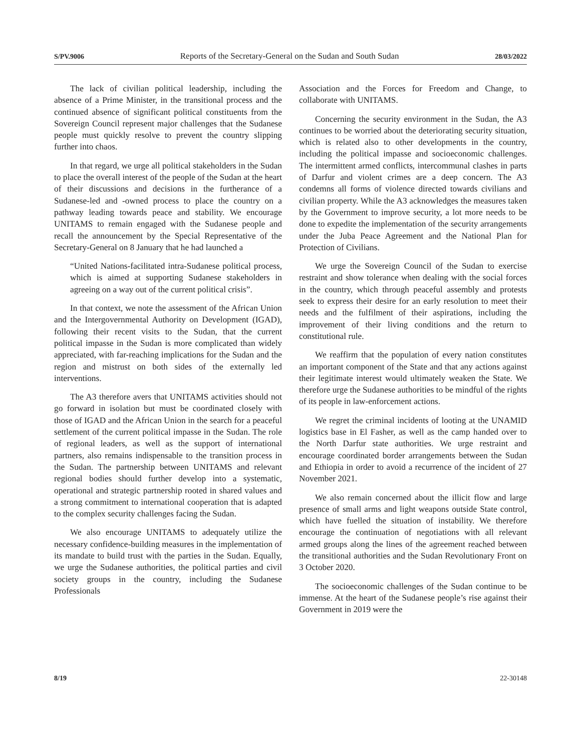S/PV.9006 Reports of the Secretary-General on the Sudan and South Sudan 28/03/2022
The lack of civilian political leadership, including the absence of a Prime Minister, in the transitional process and the continued absence of significant political constituents from the Sovereign Council represent major challenges that the Sudanese people must quickly resolve to prevent the country slipping further into chaos.
In that regard, we urge all political stakeholders in the Sudan to place the overall interest of the people of the Sudan at the heart of their discussions and decisions in the furtherance of a Sudanese-led and -owned process to place the country on a pathway leading towards peace and stability. We encourage UNITAMS to remain engaged with the Sudanese people and recall the announcement by the Special Representative of the Secretary-General on 8 January that he had launched a
“United Nations-facilitated intra-Sudanese political process, which is aimed at supporting Sudanese stakeholders in agreeing on a way out of the current political crisis”.
In that context, we note the assessment of the African Union and the Intergovernmental Authority on Development (IGAD), following their recent visits to the Sudan, that the current political impasse in the Sudan is more complicated than widely appreciated, with far-reaching implications for the Sudan and the region and mistrust on both sides of the externally led interventions.
The A3 therefore avers that UNITAMS activities should not go forward in isolation but must be coordinated closely with those of IGAD and the African Union in the search for a peaceful settlement of the current political impasse in the Sudan. The role of regional leaders, as well as the support of international partners, also remains indispensable to the transition process in the Sudan. The partnership between UNITAMS and relevant regional bodies should further develop into a systematic, operational and strategic partnership rooted in shared values and a strong commitment to international cooperation that is adapted to the complex security challenges facing the Sudan.
We also encourage UNITAMS to adequately utilize the necessary confidence-building measures in the implementation of its mandate to build trust with the parties in the Sudan. Equally, we urge the Sudanese authorities, the political parties and civil society groups in the country, including the Sudanese Professionals
Association and the Forces for Freedom and Change, to collaborate with UNITAMS.
Concerning the security environment in the Sudan, the A3 continues to be worried about the deteriorating security situation, which is related also to other developments in the country, including the political impasse and socioeconomic challenges. The intermittent armed conflicts, intercommunal clashes in parts of Darfur and violent crimes are a deep concern. The A3 condemns all forms of violence directed towards civilians and civilian property. While the A3 acknowledges the measures taken by the Government to improve security, a lot more needs to be done to expedite the implementation of the security arrangements under the Juba Peace Agreement and the National Plan for Protection of Civilians.
We urge the Sovereign Council of the Sudan to exercise restraint and show tolerance when dealing with the social forces in the country, which through peaceful assembly and protests seek to express their desire for an early resolution to meet their needs and the fulfilment of their aspirations, including the improvement of their living conditions and the return to constitutional rule.
We reaffirm that the population of every nation constitutes an important component of the State and that any actions against their legitimate interest would ultimately weaken the State. We therefore urge the Sudanese authorities to be mindful of the rights of its people in law-enforcement actions.
We regret the criminal incidents of looting at the UNAMID logistics base in El Fasher, as well as the camp handed over to the North Darfur state authorities. We urge restraint and encourage coordinated border arrangements between the Sudan and Ethiopia in order to avoid a recurrence of the incident of 27 November 2021.
We also remain concerned about the illicit flow and large presence of small arms and light weapons outside State control, which have fuelled the situation of instability. We therefore encourage the continuation of negotiations with all relevant armed groups along the lines of the agreement reached between the transitional authorities and the Sudan Revolutionary Front on 3 October 2020.
The socioeconomic challenges of the Sudan continue to be immense. At the heart of the Sudanese people’s rise against their Government in 2019 were the
8/19 22-30148